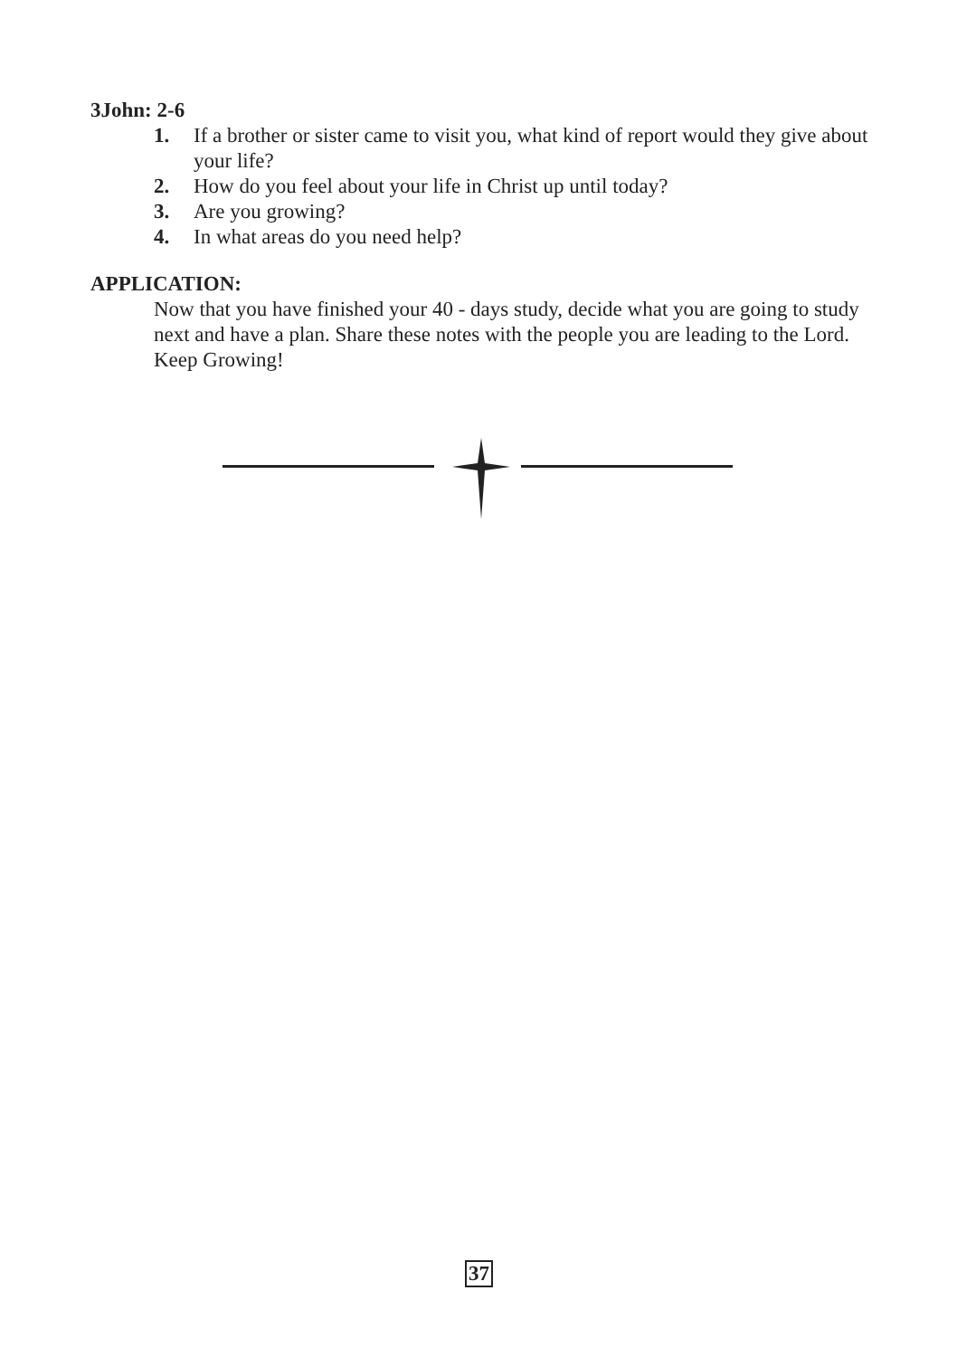3John: 2-6
1. If a brother or sister came to visit you, what kind of report would they give about your life?
2. How do you feel about your life in Christ up until today?
3. Are you growing?
4. In what areas do you need help?
APPLICATION:
Now that you have finished your 40 - days study, decide what you are going to study next and have a plan. Share these notes with the people you are leading to the Lord. Keep Growing!
37